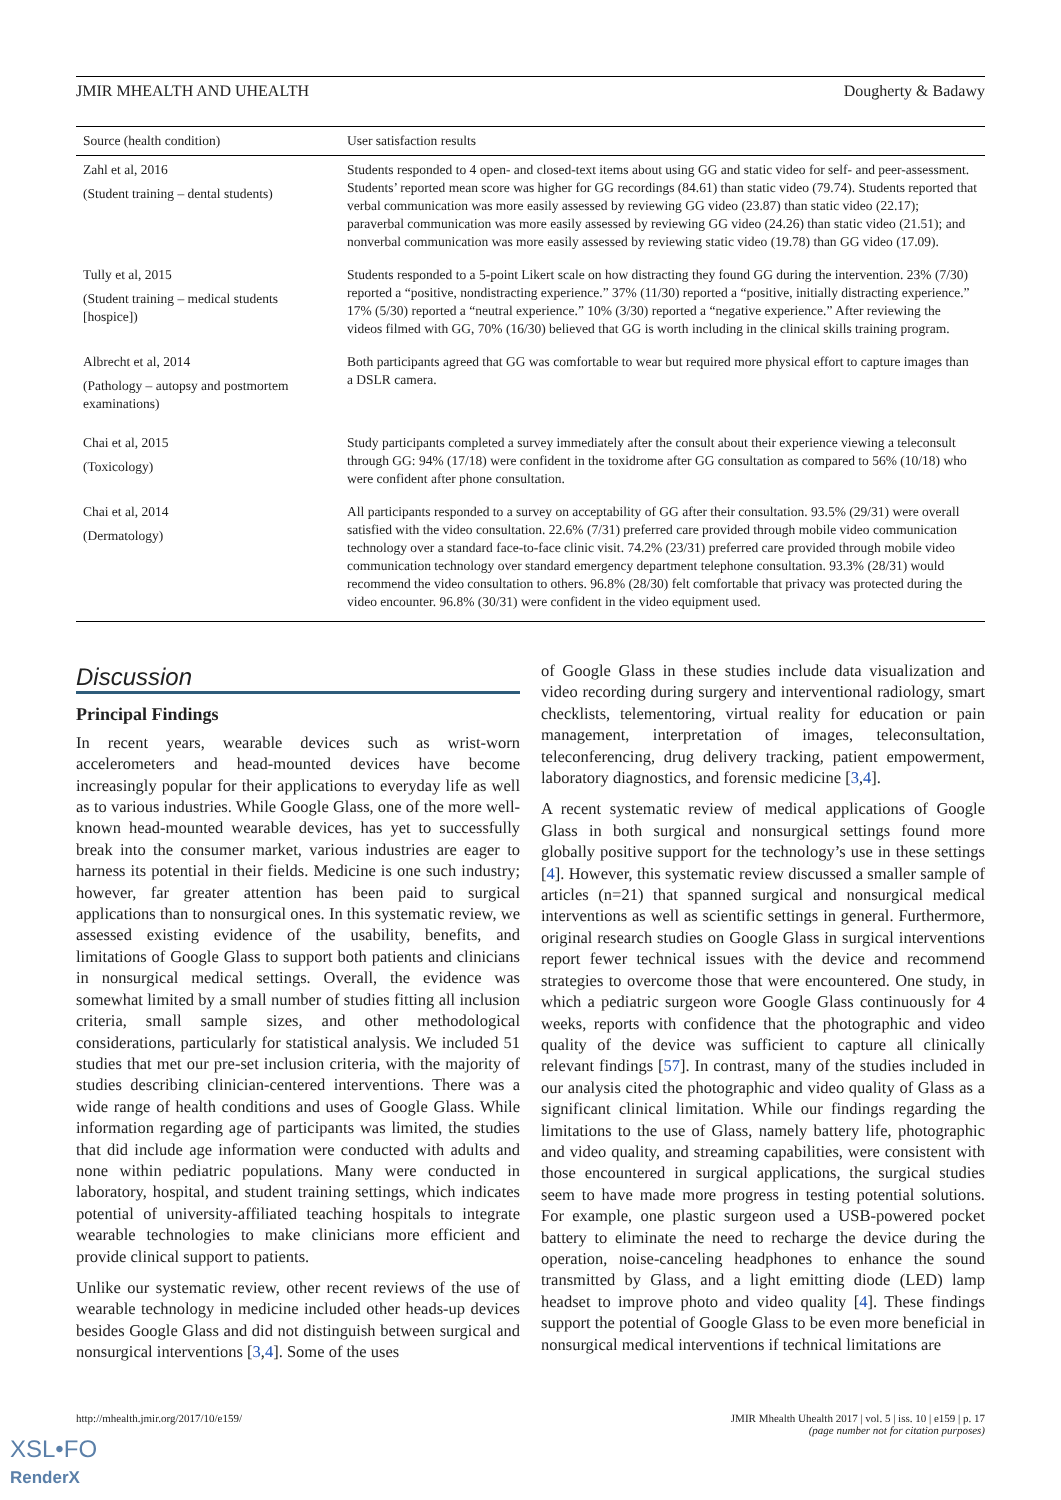JMIR MHEALTH AND UHEALTH Dougherty & Badawy
| Source (health condition) | User satisfaction results |
| --- | --- |
| Zahl et al, 2016 (Student training – dental students) | Students responded to 4 open- and closed-text items about using GG and static video for self- and peer-assessment. Students’ reported mean score was higher for GG recordings (84.61) than static video (79.74). Students reported that verbal communication was more easily assessed by reviewing GG video (23.87) than static video (22.17); paraverbal communication was more easily assessed by reviewing GG video (24.26) than static video (21.51); and nonverbal communication was more easily assessed by reviewing static video (19.78) than GG video (17.09). |
| Tully et al, 2015 (Student training – medical students [hospice]) | Students responded to a 5-point Likert scale on how distracting they found GG during the intervention. 23% (7/30) reported a “positive, nondistracting experience.” 37% (11/30) reported a “positive, initially distracting experience.” 17% (5/30) reported a “neutral experience.” 10% (3/30) reported a “negative experience.” After reviewing the videos filmed with GG, 70% (16/30) believed that GG is worth including in the clinical skills training program. |
| Albrecht et al, 2014 (Pathology – autopsy and postmortem examinations) | Both participants agreed that GG was comfortable to wear but required more physical effort to capture images than a DSLR camera. |
| Chai et al, 2015 (Toxicology) | Study participants completed a survey immediately after the consult about their experience viewing a teleconsult through GG: 94% (17/18) were confident in the toxidrome after GG consultation as compared to 56% (10/18) who were confident after phone consultation. |
| Chai et al, 2014 (Dermatology) | All participants responded to a survey on acceptability of GG after their consultation. 93.5% (29/31) were overall satisfied with the video consultation. 22.6% (7/31) preferred care provided through mobile video communication technology over a standard face-to-face clinic visit. 74.2% (23/31) preferred care provided through mobile video communication technology over standard emergency department telephone consultation. 93.3% (28/31) would recommend the video consultation to others. 96.8% (28/30) felt comfortable that privacy was protected during the video encounter. 96.8% (30/31) were confident in the video equipment used. |
Discussion
Principal Findings
In recent years, wearable devices such as wrist-worn accelerometers and head-mounted devices have become increasingly popular for their applications to everyday life as well as to various industries. While Google Glass, one of the more well-known head-mounted wearable devices, has yet to successfully break into the consumer market, various industries are eager to harness its potential in their fields. Medicine is one such industry; however, far greater attention has been paid to surgical applications than to nonsurgical ones. In this systematic review, we assessed existing evidence of the usability, benefits, and limitations of Google Glass to support both patients and clinicians in nonsurgical medical settings. Overall, the evidence was somewhat limited by a small number of studies fitting all inclusion criteria, small sample sizes, and other methodological considerations, particularly for statistical analysis. We included 51 studies that met our pre-set inclusion criteria, with the majority of studies describing clinician-centered interventions. There was a wide range of health conditions and uses of Google Glass. While information regarding age of participants was limited, the studies that did include age information were conducted with adults and none within pediatric populations. Many were conducted in laboratory, hospital, and student training settings, which indicates potential of university-affiliated teaching hospitals to integrate wearable technologies to make clinicians more efficient and provide clinical support to patients.
Unlike our systematic review, other recent reviews of the use of wearable technology in medicine included other heads-up devices besides Google Glass and did not distinguish between surgical and nonsurgical interventions [3,4]. Some of the uses
of Google Glass in these studies include data visualization and video recording during surgery and interventional radiology, smart checklists, telementoring, virtual reality for education or pain management, interpretation of images, teleconsultation, teleconferencing, drug delivery tracking, patient empowerment, laboratory diagnostics, and forensic medicine [3,4].
A recent systematic review of medical applications of Google Glass in both surgical and nonsurgical settings found more globally positive support for the technology’s use in these settings [4]. However, this systematic review discussed a smaller sample of articles (n=21) that spanned surgical and nonsurgical medical interventions as well as scientific settings in general. Furthermore, original research studies on Google Glass in surgical interventions report fewer technical issues with the device and recommend strategies to overcome those that were encountered. One study, in which a pediatric surgeon wore Google Glass continuously for 4 weeks, reports with confidence that the photographic and video quality of the device was sufficient to capture all clinically relevant findings [57]. In contrast, many of the studies included in our analysis cited the photographic and video quality of Glass as a significant clinical limitation. While our findings regarding the limitations to the use of Glass, namely battery life, photographic and video quality, and streaming capabilities, were consistent with those encountered in surgical applications, the surgical studies seem to have made more progress in testing potential solutions. For example, one plastic surgeon used a USB-powered pocket battery to eliminate the need to recharge the device during the operation, noise-canceling headphones to enhance the sound transmitted by Glass, and a light emitting diode (LED) lamp headset to improve photo and video quality [4]. These findings support the potential of Google Glass to be even more beneficial in nonsurgical medical interventions if technical limitations are
http://mhealth.jmir.org/2017/10/e159/ JMIR Mhealth Uhealth 2017 | vol. 5 | iss. 10 | e159 | p. 17
(page number not for citation purposes)
XSL•FO
RenderX